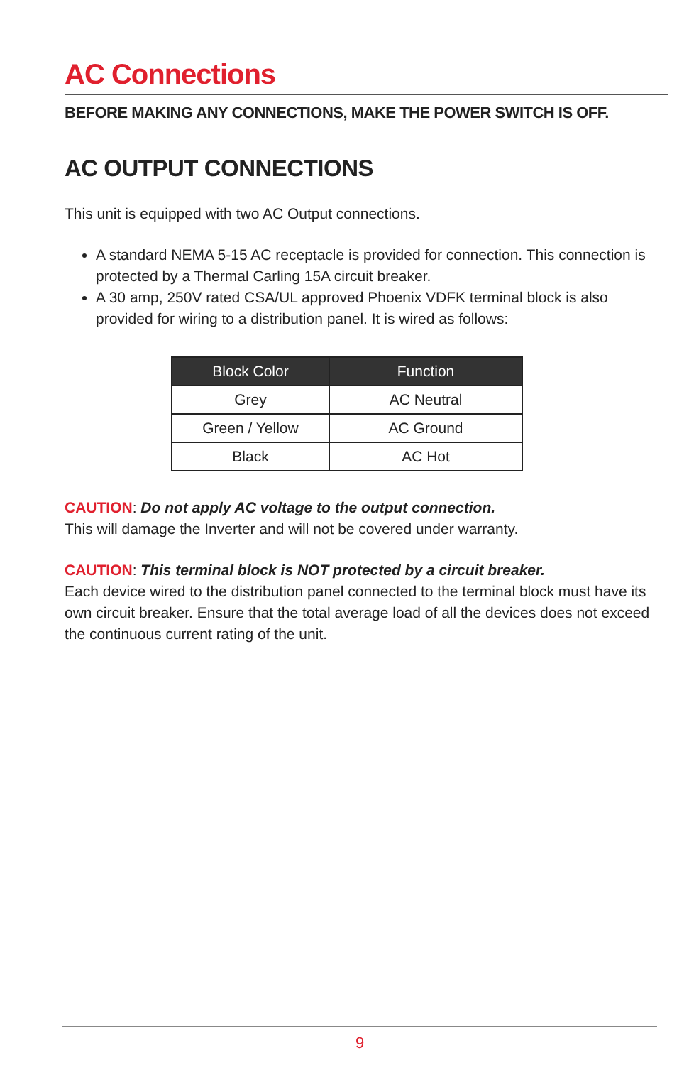AC Connections
BEFORE MAKING ANY CONNECTIONS, MAKE THE POWER SWITCH IS OFF.
AC OUTPUT CONNECTIONS
This unit is equipped with two AC Output connections.
A standard NEMA 5-15 AC receptacle is provided for connection. This connection is protected by a Thermal Carling 15A circuit breaker.
A 30 amp, 250V rated CSA/UL approved Phoenix VDFK terminal block is also provided for wiring to a distribution panel. It is wired as follows:
| Block Color | Function |
| --- | --- |
| Grey | AC Neutral |
| Green / Yellow | AC Ground |
| Black | AC Hot |
CAUTION: Do not apply AC voltage to the output connection.
This will damage the Inverter and will not be covered under warranty.
CAUTION: This terminal block is NOT protected by a circuit breaker.
Each device wired to the distribution panel connected to the terminal block must have its own circuit breaker. Ensure that the total average load of all the devices does not exceed the continuous current rating of the unit.
9